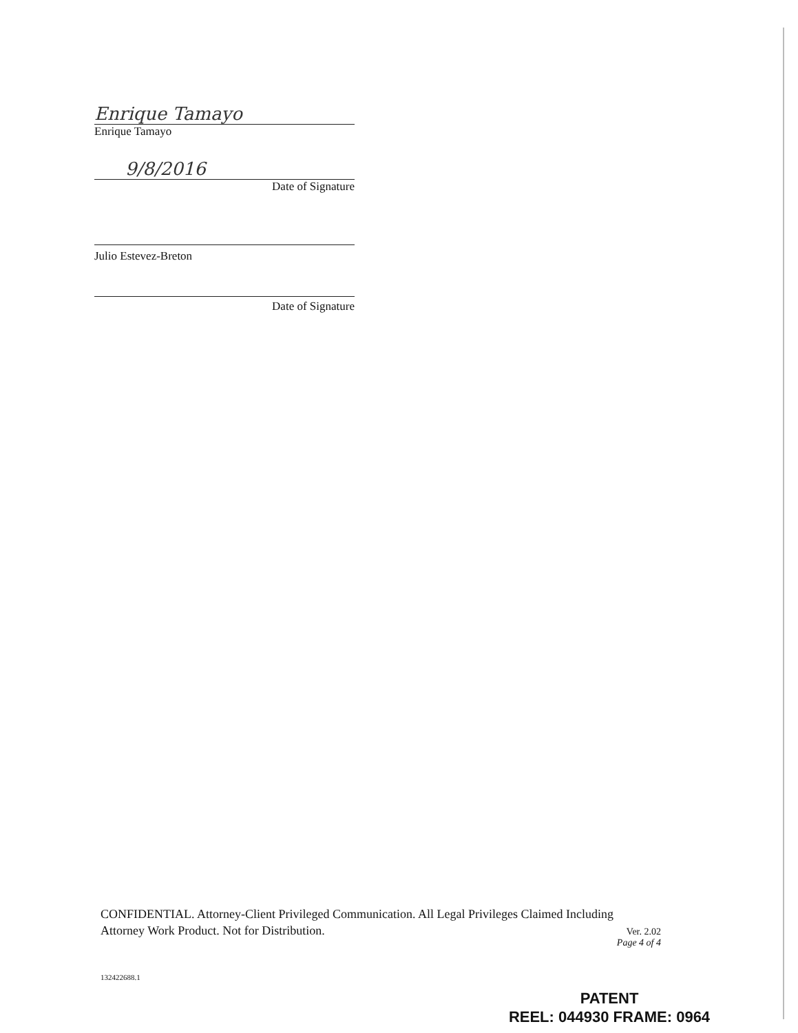Enrique Tamayo
Enrique Tamayo
9/8/2016
Date of Signature
Julio Estevez-Breton
Date of Signature
CONFIDENTIAL. Attorney-Client Privileged Communication. All Legal Privileges Claimed Including
Attorney Work Product. Not for Distribution.
Ver. 2.02
Page 4 of 4
132422688.1
PATENT
REEL: 044930 FRAME: 0964